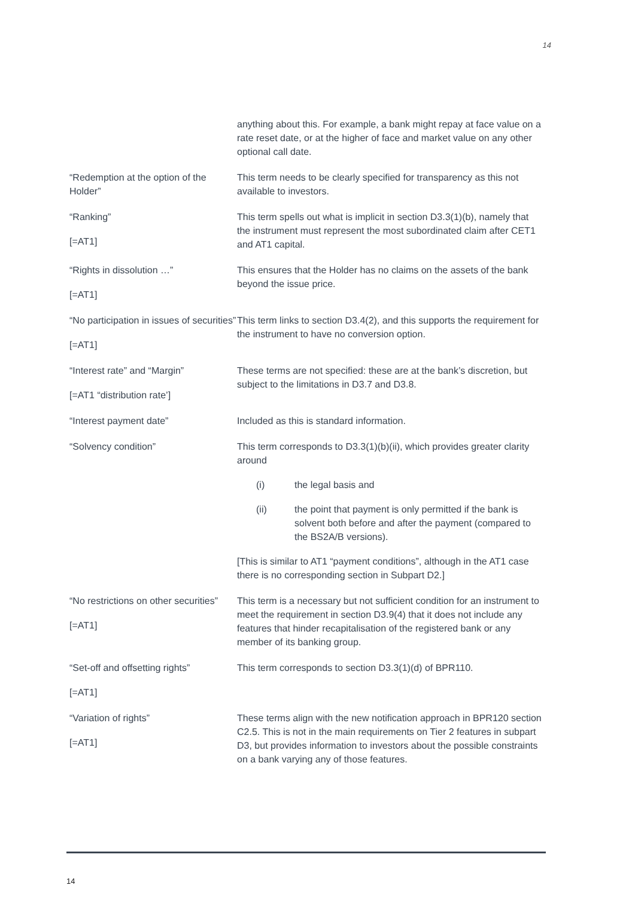14
| | anything about this. For example, a bank might repay at face value on a rate reset date, or at the higher of face and market value on any other optional call date. |
| “Redemption at the option of the Holder” | This term needs to be clearly specified for transparency as this not available to investors. |
| “Ranking” [=AT1] | This term spells out what is implicit in section D3.3(1)(b), namely that the instrument must represent the most subordinated claim after CET1 and AT1 capital. |
| “Rights in dissolution …” [=AT1] | This ensures that the Holder has no claims on the assets of the bank beyond the issue price. |
| “No participation in issues of securities” [=AT1] | This term links to section D3.4(2), and this supports the requirement for the instrument to have no conversion option. |
| “Interest rate” and “Margin” [=AT1 “distribution rate’] | These terms are not specified: these are at the bank’s discretion, but subject to the limitations in D3.7 and D3.8. |
| “Interest payment date” | Included as this is standard information. |
| “Solvency condition” | This term corresponds to D3.3(1)(b)(ii), which provides greater clarity around (i) the legal basis and (ii) the point that payment is only permitted if the bank is solvent both before and after the payment (compared to the BS2A/B versions). [This is similar to AT1 “payment conditions”, although in the AT1 case there is no corresponding section in Subpart D2.] |
| “No restrictions on other securities” [=AT1] | This term is a necessary but not sufficient condition for an instrument to meet the requirement in section D3.9(4) that it does not include any features that hinder recapitalisation of the registered bank or any member of its banking group. |
| “Set-off and offsetting rights” [=AT1] | This term corresponds to section D3.3(1)(d) of BPR110. |
| “Variation of rights” [=AT1] | These terms align with the new notification approach in BPR120 section C2.5. This is not in the main requirements on Tier 2 features in subpart D3, but provides information to investors about the possible constraints on a bank varying any of those features. |
14